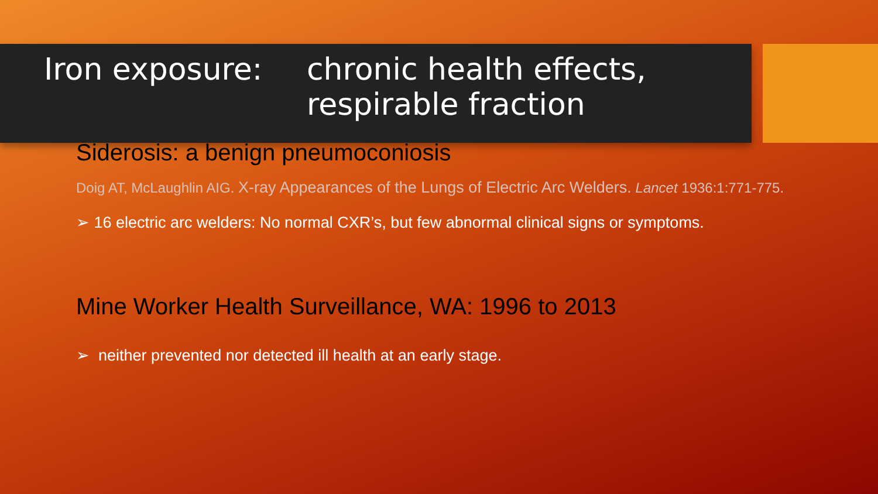Iron exposure: chronic health effects,
respirable fraction
Siderosis: a benign pneumoconiosis
Doig AT, McLaughlin AIG. X-ray Appearances of the Lungs of Electric Arc Welders. Lancet 1936:1:771-775.
➢ 16 electric arc welders: No normal CXR’s, but few abnormal clinical signs or symptoms.
Mine Worker Health Surveillance, WA: 1996 to 2013
➢ neither prevented nor detected ill health at an early stage.